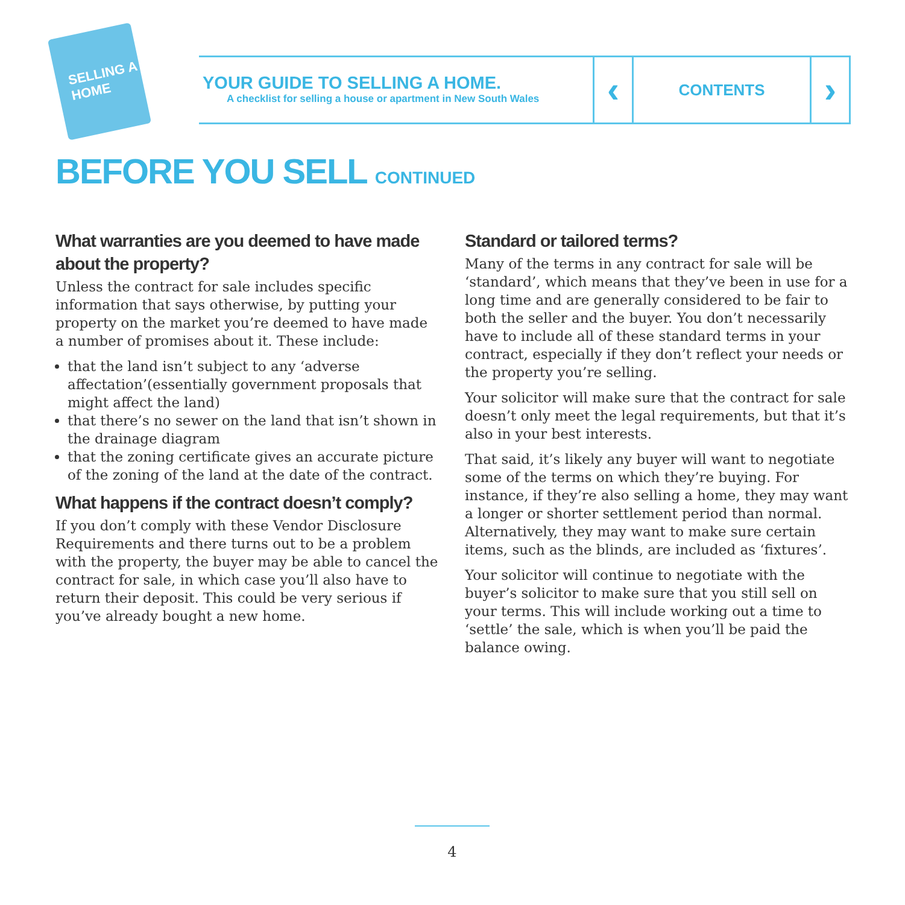SELLING A HOME
YOUR GUIDE TO SELLING A HOME.
A checklist for selling a house or apartment in New South Wales
‹
CONTENTS
›
BEFORE YOU SELL CONTINUED
What warranties are you deemed to have made about the property?
Unless the contract for sale includes specific information that says otherwise, by putting your property on the market you’re deemed to have made a number of promises about it. These include:
that the land isn’t subject to any ‘adverse affectation’(essentially government proposals that might affect the land)
that there’s no sewer on the land that isn’t shown in the drainage diagram
that the zoning certificate gives an accurate picture of the zoning of the land at the date of the contract.
What happens if the contract doesn’t comply?
If you don’t comply with these Vendor Disclosure Requirements and there turns out to be a problem with the property, the buyer may be able to cancel the contract for sale, in which case you’ll also have to return their deposit. This could be very serious if you’ve already bought a new home.
Standard or tailored terms?
Many of the terms in any contract for sale will be ‘standard’, which means that they’ve been in use for a long time and are generally considered to be fair to both the seller and the buyer. You don’t necessarily have to include all of these standard terms in your contract, especially if they don’t reflect your needs or the property you’re selling.
Your solicitor will make sure that the contract for sale doesn’t only meet the legal requirements, but that it’s also in your best interests.
That said, it’s likely any buyer will want to negotiate some of the terms on which they’re buying. For instance, if they’re also selling a home, they may want a longer or shorter settlement period than normal. Alternatively, they may want to make sure certain items, such as the blinds, are included as ‘fixtures’.
Your solicitor will continue to negotiate with the buyer’s solicitor to make sure that you still sell on your terms. This will include working out a time to ‘settle’ the sale, which is when you’ll be paid the balance owing.
4